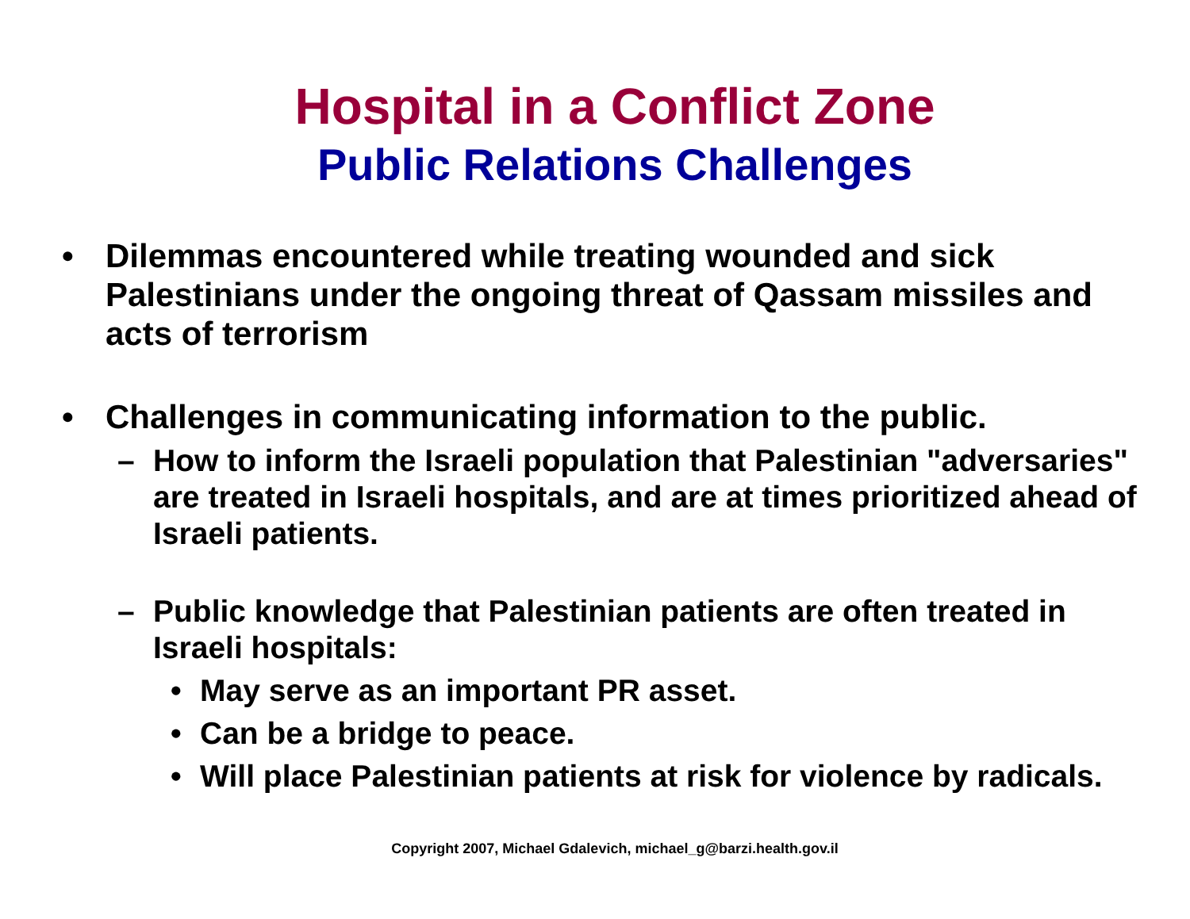Hospital in a Conflict Zone
Public Relations Challenges
• Dilemmas encountered while treating wounded and sick Palestinians under the ongoing threat of Qassam missiles and acts of terrorism
• Challenges in communicating information to the public.
– How to inform the Israeli population that Palestinian "adversaries" are treated in Israeli hospitals, and are at times prioritized ahead of Israeli patients.
– Public knowledge that Palestinian patients are often treated in Israeli hospitals:
• May serve as an important PR asset.
• Can be a bridge to peace.
• Will place Palestinian patients at risk for violence by radicals.
Copyright 2007, Michael Gdalevich, michael_g@barzi.health.gov.il